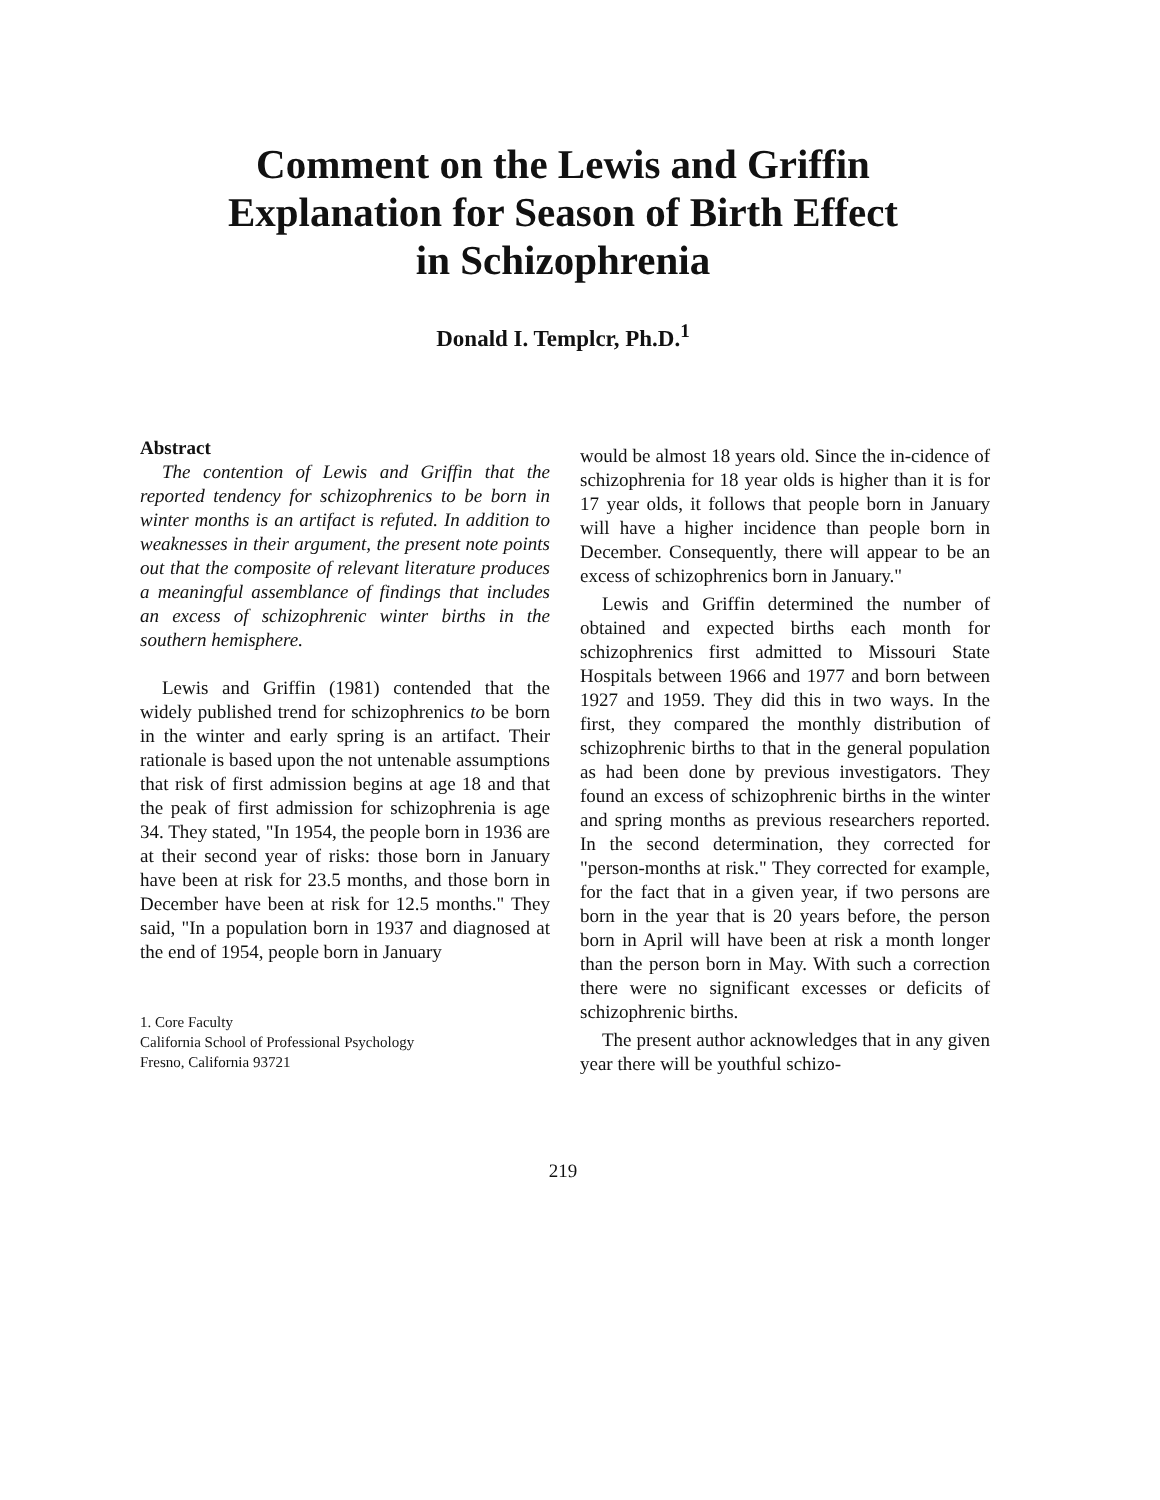Comment on the Lewis and Griffin
Explanation for Season of Birth Effect
in Schizophrenia
Donald I. Templcr, Ph.D.<sup>1</sup>
Abstract
The contention of Lewis and Griffin that the reported tendency for schizophrenics to be born in winter months is an artifact is refuted. In addition to weaknesses in their argument, the present note points out that the composite of relevant literature produces a meaningful assemblance of findings that includes an excess of schizophrenic winter births in the southern hemisphere.
Lewis and Griffin (1981) contended that the widely published trend for schizophrenics to be born in the winter and early spring is an artifact. Their rationale is based upon the not untenable assumptions that risk of first admission begins at age 18 and that the peak of first admission for schizophrenia is age 34. They stated, "In 1954, the people born in 1936 are at their second year of risks: those born in January have been at risk for 23.5 months, and those born in December have been at risk for 12.5 months." They said, "In a population born in 1937 and diagnosed at the end of 1954, people born in January
1. Core Faculty
California School of Professional Psychology
Fresno, California 93721
would be almost 18 years old. Since the in-cidence of schizophrenia for 18 year olds is higher than it is for 17 year olds, it follows that people born in January will have a higher incidence than people born in December. Consequently, there will appear to be an excess of schizophrenics born in January."
Lewis and Griffin determined the number of obtained and expected births each month for schizophrenics first admitted to Missouri State Hospitals between 1966 and 1977 and born between 1927 and 1959. They did this in two ways. In the first, they compared the monthly distribution of schizophrenic births to that in the general population as had been done by previous investigators. They found an excess of schizophrenic births in the winter and spring months as previous researchers reported. In the second determination, they corrected for "person-months at risk." They corrected for example, for the fact that in a given year, if two persons are born in the year that is 20 years before, the person born in April will have been at risk a month longer than the person born in May. With such a correction there were no significant excesses or deficits of schizophrenic births.
The present author acknowledges that in any given year there will be youthful schizo-
219